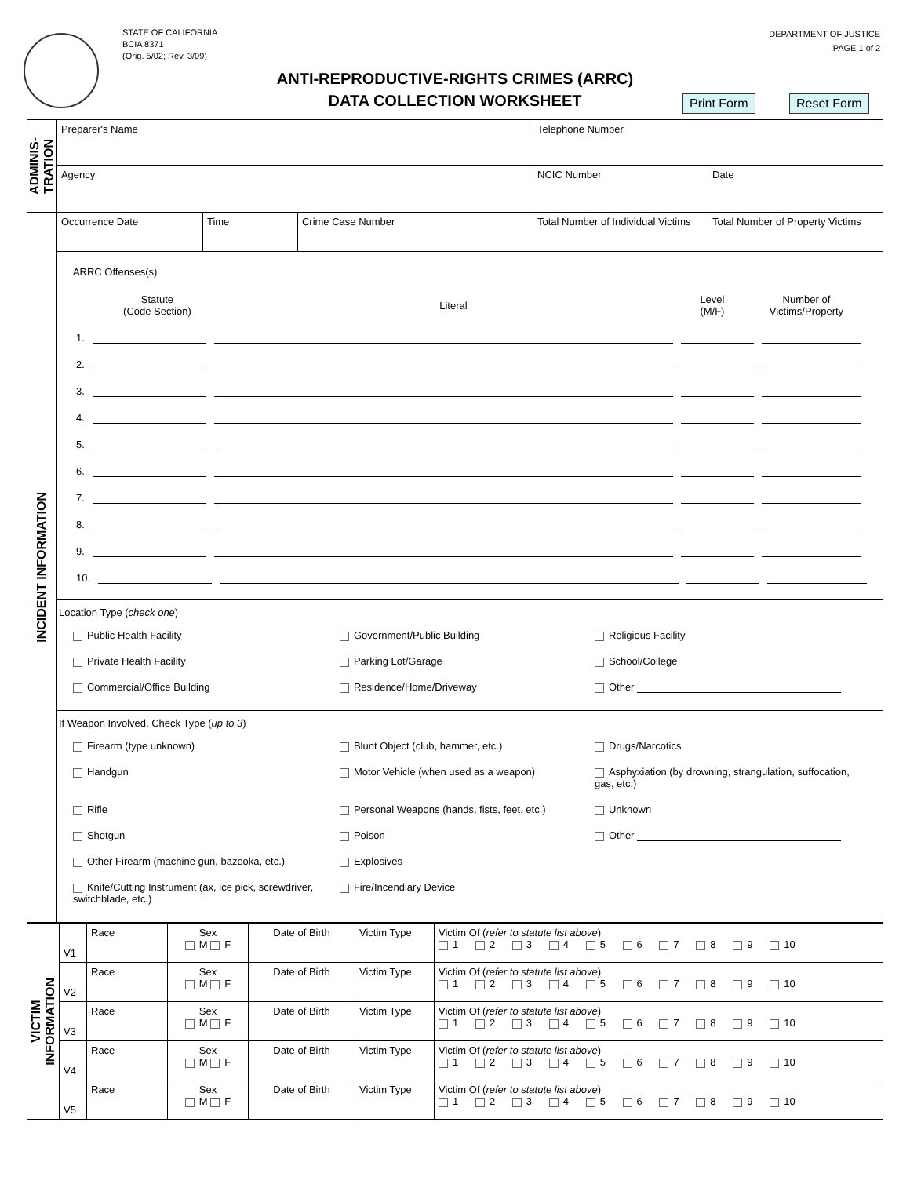STATE OF CALIFORNIA
BCIA 8371
(Orig. 5/02; Rev. 3/09)
DEPARTMENT OF JUSTICE
PAGE 1 of 2
ANTI-REPRODUCTIVE-RIGHTS CRIMES (ARRC)
DATA COLLECTION WORKSHEET
Print Form Reset Form
| ADMINIS- TRATION | Preparer's Name | | | Telephone Number | |
| | Agency | | | NCIC Number | Date |
| INCIDENT INFORMATION | Occurrence Date | Time | Crime Case Number | Total Number of Individual Victims | Total Number of Property Victims |
| | ARRC Offenses(s) Statute (Code Section) Literal Level (M/F) Number of Victims/Property 1. 2. 3. 4. 5. 6. 7. 8. 9. 10. | | | | |
| | Location Type ( check one ) Public Health Facility Government/Public Building Religious Facility Private Health Facility Parking Lot/Garage School/College Commercial/Office Building Residence/Home/Driveway Other | | | | |
| | If Weapon Involved, Check Type ( up to 3 ) Firearm (type unknown) Blunt Object (club, hammer, etc.) Drugs/Narcotics Handgun Motor Vehicle (when used as a weapon) Asphyxiation (by drowning, strangulation, suffocation, gas, etc.) Rifle Personal Weapons (hands, fists, feet, etc.) Unknown Shotgun Poison Other Other Firearm (machine gun, bazooka, etc.) Explosives Knife/Cutting Instrument (ax, ice pick, screwdriver, switchblade, etc.) Fire/Incendiary Device | | | | |
| VICTIM INFORMATION | V1 | Race | Sex M F | Date of Birth | Victim Type | Victim Of ( refer to statute list above ) 1 2 3 4 5 6 7 8 9 10 |
| | V2 | Race | Sex M F | Date of Birth | Victim Type | Victim Of ( refer to statute list above ) 1 2 3 4 5 6 7 8 9 10 |
| | V3 | Race | Sex M F | Date of Birth | Victim Type | Victim Of ( refer to statute list above ) 1 2 3 4 5 6 7 8 9 10 |
| | V4 | Race | Sex M F | Date of Birth | Victim Type | Victim Of ( refer to statute list above ) 1 2 3 4 5 6 7 8 9 10 |
| | V5 | Race | Sex M F | Date of Birth | Victim Type | Victim Of ( refer to statute list above ) 1 2 3 4 5 6 7 8 9 10 |